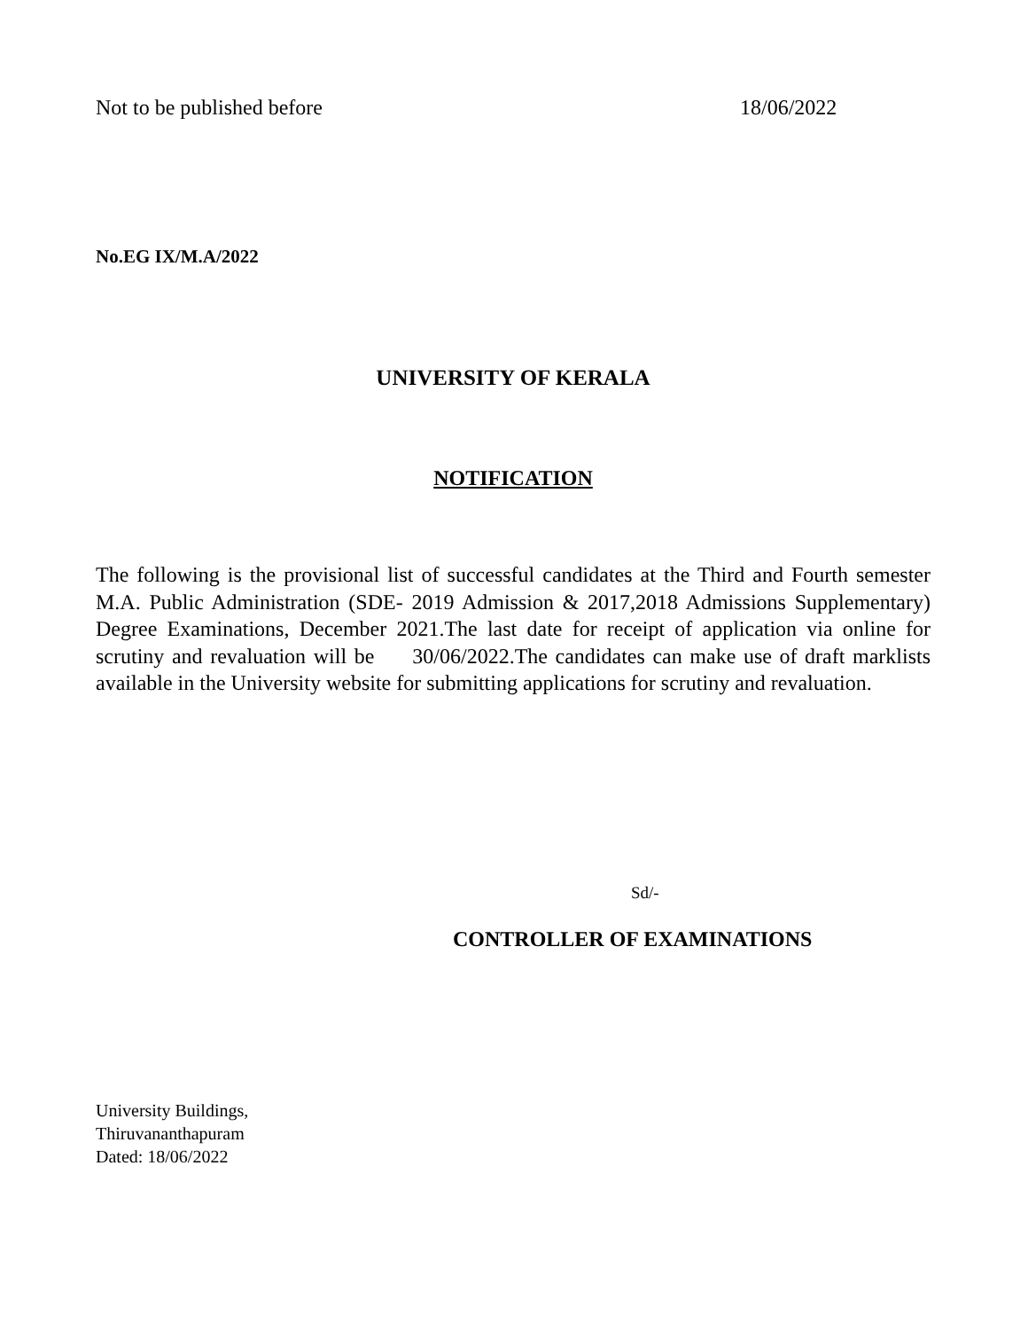Not to be published before 18/06/2022
No.EG IX/M.A/2022
UNIVERSITY OF KERALA
NOTIFICATION
The following is the provisional list of successful candidates at the Third and Fourth semester M.A. Public Administration (SDE- 2019 Admission & 2017,2018 Admissions Supplementary) Degree Examinations, December 2021.The last date for receipt of application via online for scrutiny and revaluation will be 30/06/2022.The candidates can make use of draft marklists available in the University website for submitting applications for scrutiny and revaluation.
Sd/-
CONTROLLER OF EXAMINATIONS
University Buildings,
Thiruvananthapuram
Dated: 18/06/2022